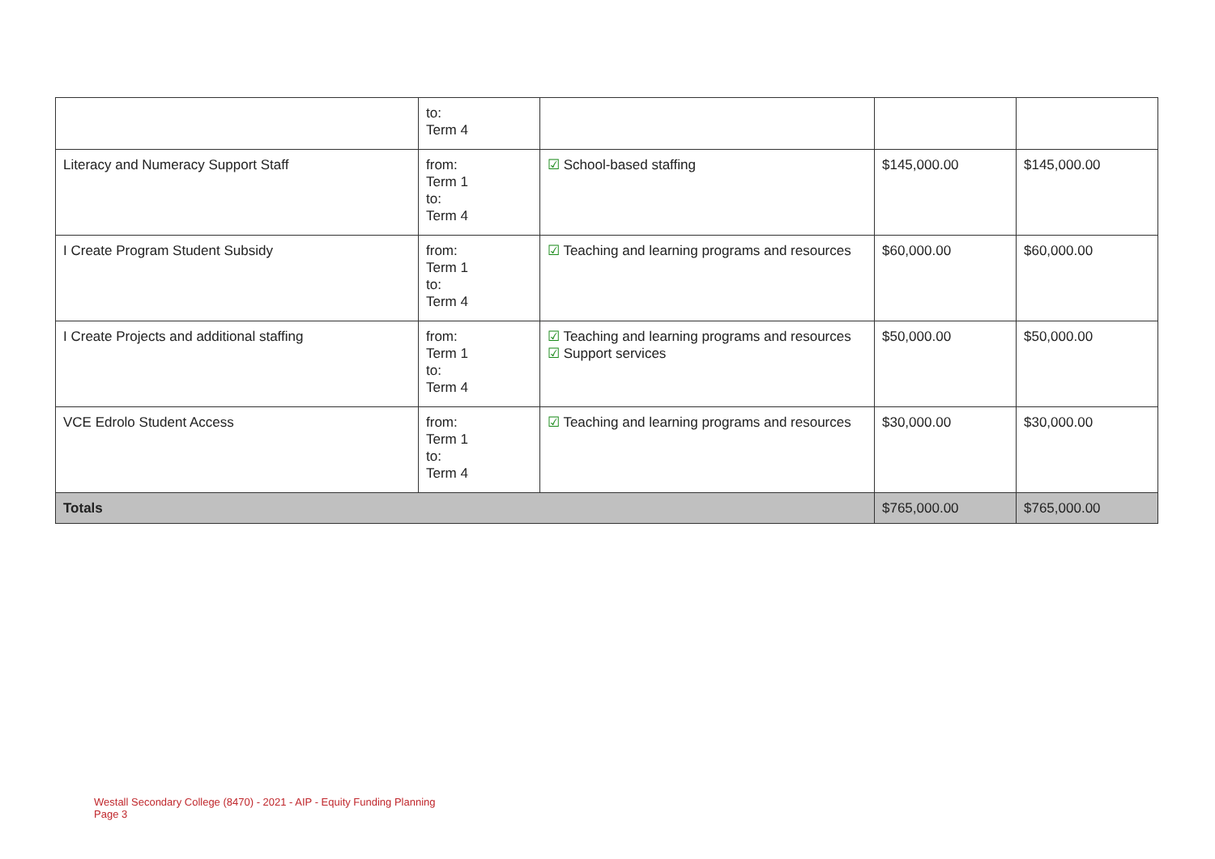| | to: Term 4 | | | |
| Literacy and Numeracy Support Staff | from: Term 1 to: Term 4 | ☑ School-based staffing | $145,000.00 | $145,000.00 |
| I Create Program Student Subsidy | from: Term 1 to: Term 4 | ☑ Teaching and learning programs and resources | $60,000.00 | $60,000.00 |
| I Create Projects and additional staffing | from: Term 1 to: Term 4 | ☑ Teaching and learning programs and resources ☑ Support services | $50,000.00 | $50,000.00 |
| VCE Edrolo Student Access | from: Term 1 to: Term 4 | ☑ Teaching and learning programs and resources | $30,000.00 | $30,000.00 |
| Totals | | | $765,000.00 | $765,000.00 |
Westall Secondary College (8470) - 2021 - AIP - Equity Funding Planning
Page 3